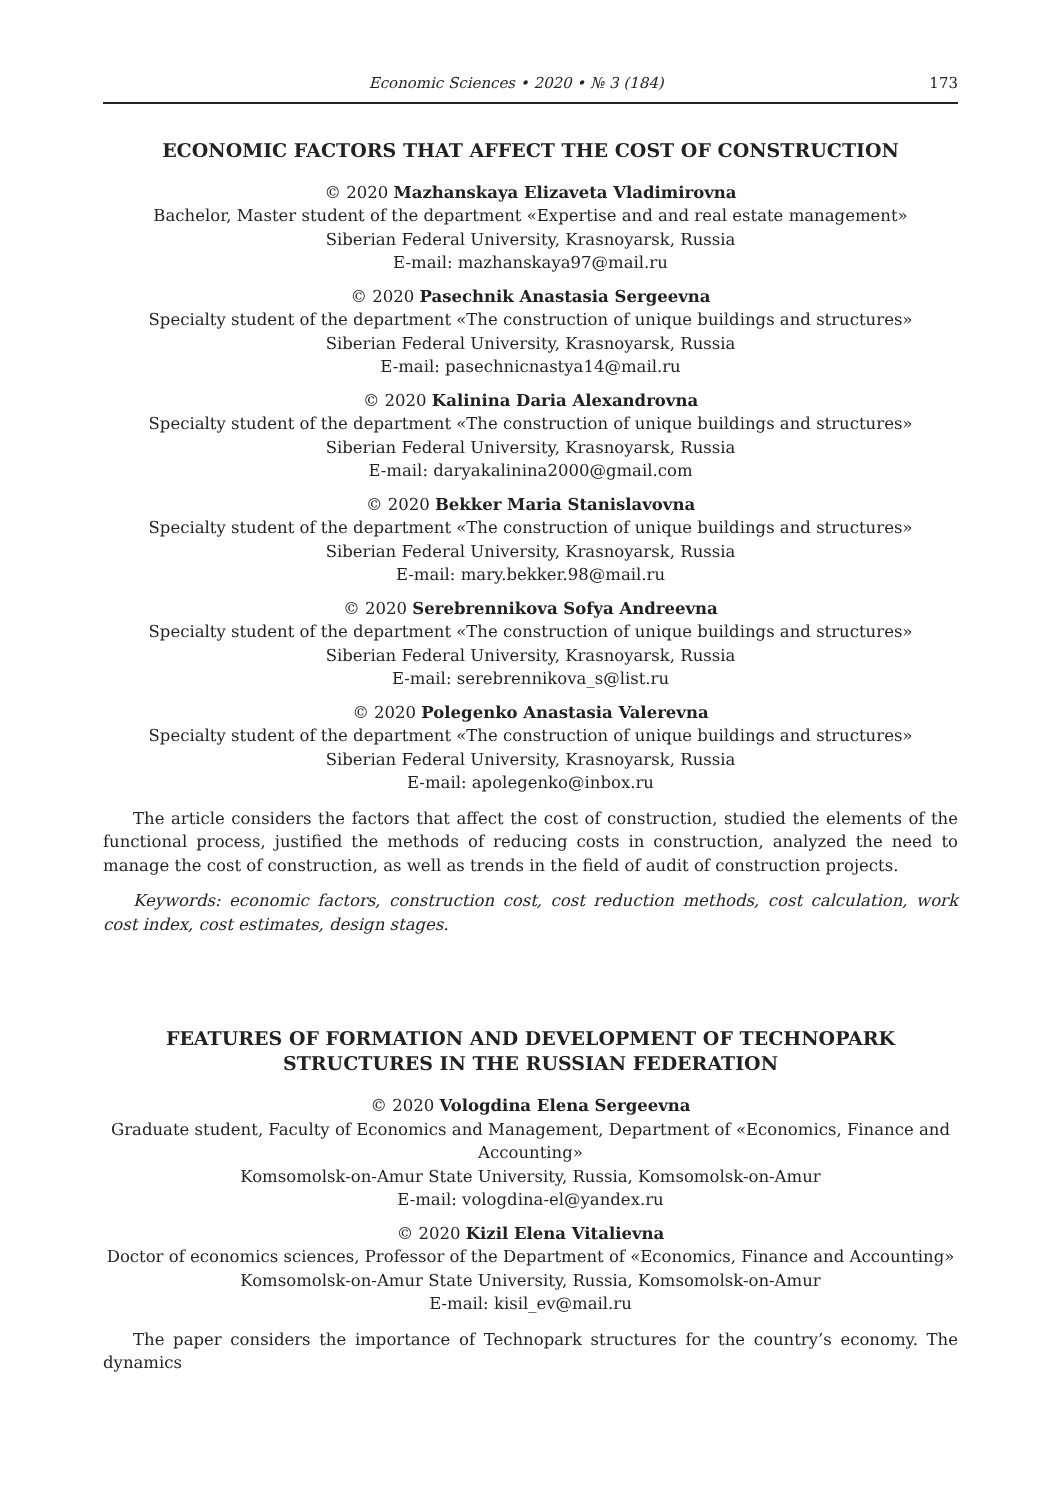Economic Sciences • 2020 • № 3 (184) 173
ECONOMIC FACTORS THAT AFFECT THE COST OF CONSTRUCTION
© 2020 Mazhanskaya Elizaveta Vladimirovna
Bachelor, Master student of the department «Expertise and and real estate management»
Siberian Federal University, Krasnoyarsk, Russia
E-mail: mazhanskaya97@mail.ru
© 2020 Pasechnik Anastasia Sergeevna
Specialty student of the department «The construction of unique buildings and structures»
Siberian Federal University, Krasnoyarsk, Russia
E-mail: pasechnicnastya14@mail.ru
© 2020 Kalinina Daria Alexandrovna
Specialty student of the department «The construction of unique buildings and structures»
Siberian Federal University, Krasnoyarsk, Russia
E-mail: daryakalinina2000@gmail.com
© 2020 Bekker Maria Stanislavovna
Specialty student of the department «The construction of unique buildings and structures»
Siberian Federal University, Krasnoyarsk, Russia
E-mail: mary.bekker.98@mail.ru
© 2020 Serebrennikova Sofya Andreevna
Specialty student of the department «The construction of unique buildings and structures»
Siberian Federal University, Krasnoyarsk, Russia
E-mail: serebrennikova_s@list.ru
© 2020 Polegenko Anastasia Valerevna
Specialty student of the department «The construction of unique buildings and structures»
Siberian Federal University, Krasnoyarsk, Russia
E-mail: apolegenko@inbox.ru
The article considers the factors that affect the cost of construction, studied the elements of the functional process, justified the methods of reducing costs in construction, analyzed the need to manage the cost of construction, as well as trends in the field of audit of construction projects.
Keywords: economic factors, construction cost, cost reduction methods, cost calculation, work cost index, cost estimates, design stages.
FEATURES OF FORMATION AND DEVELOPMENT OF TECHNOPARK
STRUCTURES IN THE RUSSIAN FEDERATION
© 2020 Vologdina Elena Sergeevna
Graduate student, Faculty of Economics and Management, Department of «Economics, Finance and Accounting»
Komsomolsk-on-Amur State University, Russia, Komsomolsk-on-Amur
E-mail: vologdina-el@yandex.ru
© 2020 Kizil Elena Vitalievna
Doctor of economics sciences, Professor of the Department of «Economics, Finance and Accounting»
Komsomolsk-on-Amur State University, Russia, Komsomolsk-on-Amur
E-mail: kisil_ev@mail.ru
The paper considers the importance of Technopark structures for the country’s economy. The dynamics